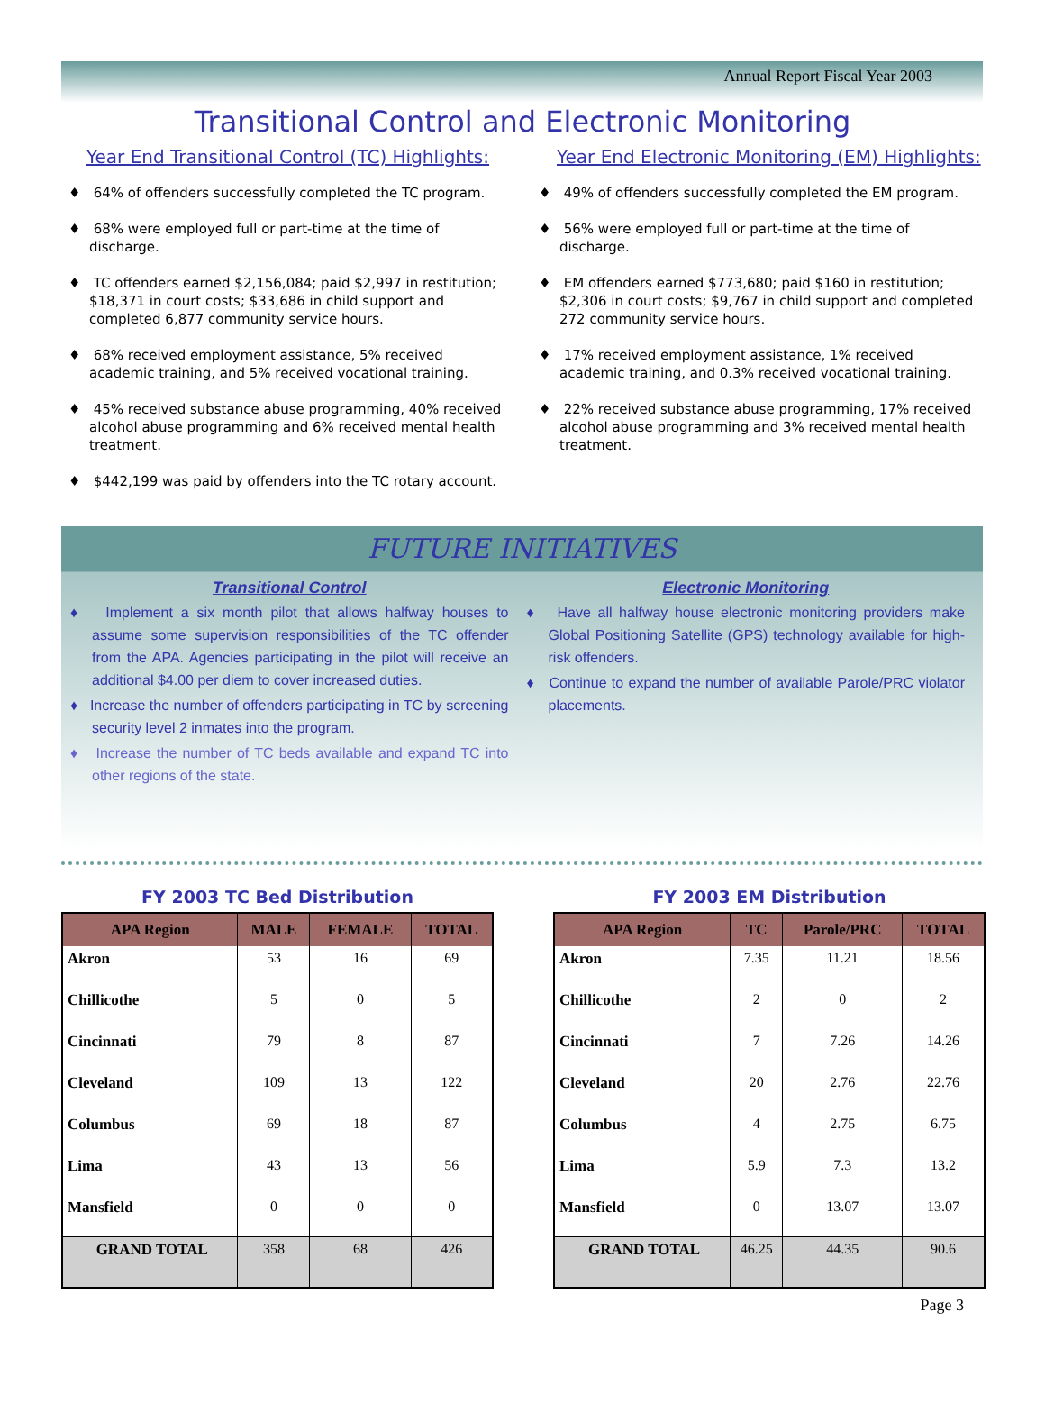Annual Report Fiscal Year 2003
Transitional Control and Electronic Monitoring
Year End Transitional Control (TC) Highlights:
♦ 64% of offenders successfully completed the TC program.
♦ 68% were employed full or part-time at the time of discharge.
♦ TC offenders earned $2,156,084; paid $2,997 in restitution; $18,371 in court costs; $33,686 in child support and completed 6,877 community service hours.
♦ 68% received employment assistance, 5% received academic training, and 5% received vocational training.
♦ 45% received substance abuse programming, 40% received alcohol abuse programming and 6% received mental health treatment.
♦ $442,199 was paid by offenders into the TC rotary account.
Year End Electronic Monitoring (EM) Highlights:
♦ 49% of offenders successfully completed the EM program.
♦ 56% were employed full or part-time at the time of discharge.
♦ EM offenders earned $773,680; paid $160 in restitution; $2,306 in court costs; $9,767 in child support and completed 272 community service hours.
♦ 17% received employment assistance, 1% received academic training, and 0.3% received vocational training.
♦ 22% received substance abuse programming, 17% received alcohol abuse programming and 3% received mental health treatment.
FUTURE INITIATIVES
Transitional Control
♦ Implement a six month pilot that allows halfway houses to assume some supervision responsibilities of the TC offender from the APA. Agencies participating in the pilot will receive an additional $4.00 per diem to cover increased duties.
♦ Increase the number of offenders participating in TC by screening security level 2 inmates into the program.
♦ Increase the number of TC beds available and expand TC into other regions of the state.
Electronic Monitoring
♦ Have all halfway house electronic monitoring providers make Global Positioning Satellite (GPS) technology available for high-risk offenders.
♦ Continue to expand the number of available Parole/PRC violator placements.
FY 2003 TC Bed Distribution
| APA Region | MALE | FEMALE | TOTAL |
| --- | --- | --- | --- |
| Akron | 53 | 16 | 69 |
| Chillicothe | 5 | 0 | 5 |
| Cincinnati | 79 | 8 | 87 |
| Cleveland | 109 | 13 | 122 |
| Columbus | 69 | 18 | 87 |
| Lima | 43 | 13 | 56 |
| Mansfield | 0 | 0 | 0 |
| GRAND TOTAL | 358 | 68 | 426 |
FY 2003 EM Distribution
| APA Region | TC | Parole/PRC | TOTAL |
| --- | --- | --- | --- |
| Akron | 7.35 | 11.21 | 18.56 |
| Chillicothe | 2 | 0 | 2 |
| Cincinnati | 7 | 7.26 | 14.26 |
| Cleveland | 20 | 2.76 | 22.76 |
| Columbus | 4 | 2.75 | 6.75 |
| Lima | 5.9 | 7.3 | 13.2 |
| Mansfield | 0 | 13.07 | 13.07 |
| GRAND TOTAL | 46.25 | 44.35 | 90.6 |
Page 3